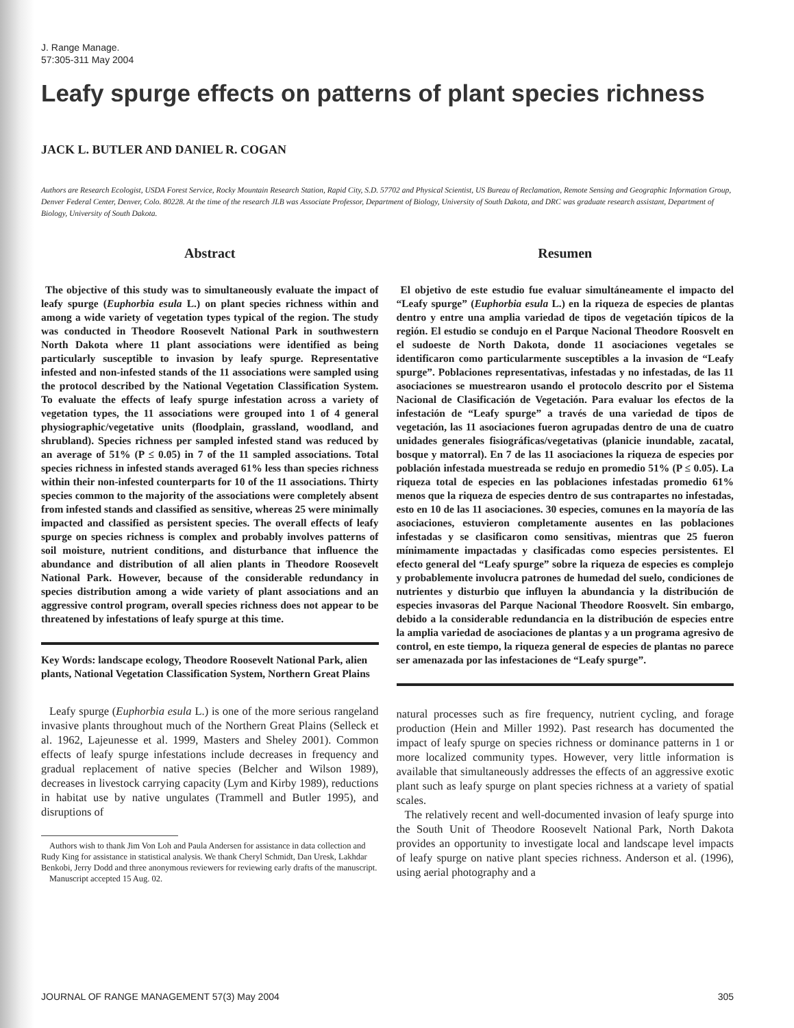J. Range Manage.
57:305-311 May 2004
Leafy spurge effects on patterns of plant species richness
JACK L. BUTLER AND DANIEL R. COGAN
Authors are Research Ecologist, USDA Forest Service, Rocky Mountain Research Station, Rapid City, S.D. 57702 and Physical Scientist, US Bureau of Reclamation, Remote Sensing and Geographic Information Group, Denver Federal Center, Denver, Colo. 80228. At the time of the research JLB was Associate Professor, Department of Biology, University of South Dakota, and DRC was graduate research assistant, Department of Biology, University of South Dakota.
Abstract
The objective of this study was to simultaneously evaluate the impact of leafy spurge (Euphorbia esula L.) on plant species richness within and among a wide variety of vegetation types typical of the region. The study was conducted in Theodore Roosevelt National Park in southwestern North Dakota where 11 plant associations were identified as being particularly susceptible to invasion by leafy spurge. Representative infested and non-infested stands of the 11 associations were sampled using the protocol described by the National Vegetation Classification System. To evaluate the effects of leafy spurge infestation across a variety of vegetation types, the 11 associations were grouped into 1 of 4 general physiographic/vegetative units (floodplain, grassland, woodland, and shrubland). Species richness per sampled infested stand was reduced by an average of 51% (P ≤ 0.05) in 7 of the 11 sampled associations. Total species richness in infested stands averaged 61% less than species richness within their non-infested counterparts for 10 of the 11 associations. Thirty species common to the majority of the associations were completely absent from infested stands and classified as sensitive, whereas 25 were minimally impacted and classified as persistent species. The overall effects of leafy spurge on species richness is complex and probably involves patterns of soil moisture, nutrient conditions, and disturbance that influence the abundance and distribution of all alien plants in Theodore Roosevelt National Park. However, because of the considerable redundancy in species distribution among a wide variety of plant associations and an aggressive control program, overall species richness does not appear to be threatened by infestations of leafy spurge at this time.
Key Words: landscape ecology, Theodore Roosevelt National Park, alien plants, National Vegetation Classification System, Northern Great Plains
Leafy spurge (Euphorbia esula L.) is one of the more serious rangeland invasive plants throughout much of the Northern Great Plains (Selleck et al. 1962, Lajeunesse et al. 1999, Masters and Sheley 2001). Common effects of leafy spurge infestations include decreases in frequency and gradual replacement of native species (Belcher and Wilson 1989), decreases in livestock carrying capacity (Lym and Kirby 1989), reductions in habitat use by native ungulates (Trammell and Butler 1995), and disruptions of
Authors wish to thank Jim Von Loh and Paula Andersen for assistance in data collection and Rudy King for assistance in statistical analysis. We thank Cheryl Schmidt, Dan Uresk, Lakhdar Benkobi, Jerry Dodd and three anonymous reviewers for reviewing early drafts of the manuscript.
Manuscript accepted 15 Aug. 02.
Resumen
El objetivo de este estudio fue evaluar simultáneamente el impacto del “Leafy spurge” (Euphorbia esula L.) en la riqueza de especies de plantas dentro y entre una amplia variedad de tipos de vegetación típicos de la región. El estudio se condujo en el Parque Nacional Theodore Roosvelt en el sudoeste de North Dakota, donde 11 asociaciones vegetales se identificaron como particularmente susceptibles a la invasion de “Leafy spurge”. Poblaciones representativas, infestadas y no infestadas, de las 11 asociaciones se muestrearon usando el protocolo descrito por el Sistema Nacional de Clasificación de Vegetación. Para evaluar los efectos de la infestación de “Leafy spurge” a través de una variedad de tipos de vegetación, las 11 asociaciones fueron agrupadas dentro de una de cuatro unidades generales fisiográficas/vegetativas (planicie inundable, zacatal, bosque y matorral). En 7 de las 11 asociaciones la riqueza de especies por población infestada muestreada se redujo en promedio 51% (P ≤ 0.05). La riqueza total de especies en las poblaciones infestadas promedio 61% menos que la riqueza de especies dentro de sus contrapartes no infestadas, esto en 10 de las 11 asociaciones. 30 especies, comunes en la mayoría de las asociaciones, estuvieron completamente ausentes en las poblaciones infestadas y se clasificaron como sensitivas, mientras que 25 fueron mínimamente impactadas y clasificadas como especies persistentes. El efecto general del “Leafy spurge” sobre la riqueza de especies es complejo y probablemente involucra patrones de humedad del suelo, condiciones de nutrientes y disturbio que influyen la abundancia y la distribución de especies invasoras del Parque Nacional Theodore Roosvelt. Sin embargo, debido a la considerable redundancia en la distribución de especies entre la amplia variedad de asociaciones de plantas y a un programa agresivo de control, en este tiempo, la riqueza general de especies de plantas no parece ser amenazada por las infestaciones de “Leafy spurge”.
natural processes such as fire frequency, nutrient cycling, and forage production (Hein and Miller 1992). Past research has documented the impact of leafy spurge on species richness or dominance patterns in 1 or more localized community types. However, very little information is available that simultaneously addresses the effects of an aggressive exotic plant such as leafy spurge on plant species richness at a variety of spatial scales.
The relatively recent and well-documented invasion of leafy spurge into the South Unit of Theodore Roosevelt National Park, North Dakota provides an opportunity to investigate local and landscape level impacts of leafy spurge on native plant species richness. Anderson et al. (1996), using aerial photography and a
JOURNAL OF RANGE MANAGEMENT 57(3) May 2004 305